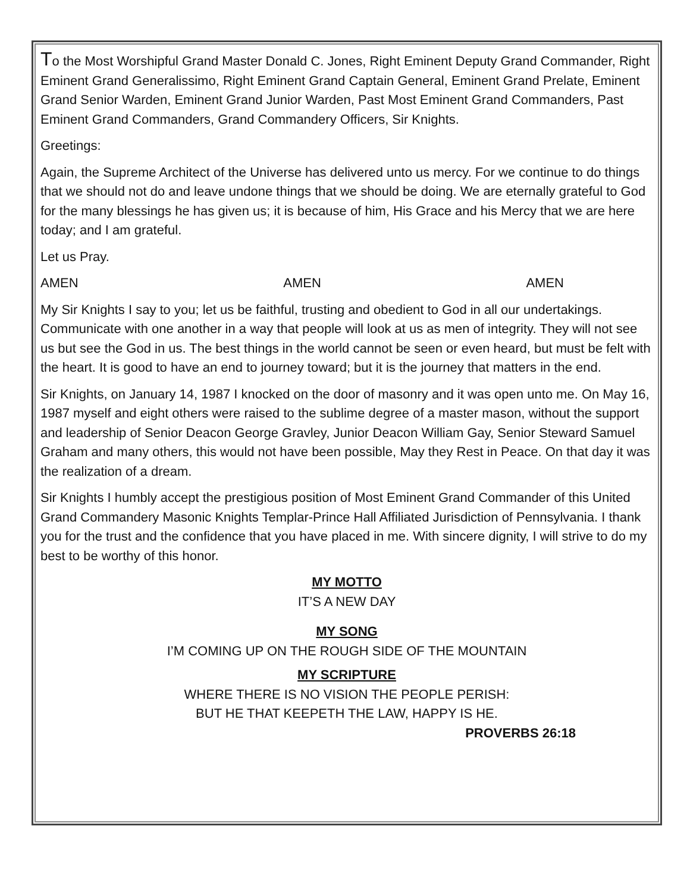To the Most Worshipful Grand Master Donald C. Jones, Right Eminent Deputy Grand Commander, Right Eminent Grand Generalissimo, Right Eminent Grand Captain General, Eminent Grand Prelate, Eminent Grand Senior Warden, Eminent Grand Junior Warden, Past Most Eminent Grand Commanders, Past Eminent Grand Commanders, Grand Commandery Officers, Sir Knights.
Greetings:
Again, the Supreme Architect of the Universe has delivered unto us mercy. For we continue to do things that we should not do and leave undone things that we should be doing. We are eternally grateful to God for the many blessings he has given us; it is because of him, His Grace and his Mercy that we are here today; and I am grateful.
Let us Pray.
AMEN AMEN AMEN
My Sir Knights I say to you; let us be faithful, trusting and obedient to God in all our undertakings. Communicate with one another in a way that people will look at us as men of integrity. They will not see us but see the God in us. The best things in the world cannot be seen or even heard, but must be felt with the heart. It is good to have an end to journey toward; but it is the journey that matters in the end.
Sir Knights, on January 14, 1987 I knocked on the door of masonry and it was open unto me. On May 16, 1987 myself and eight others were raised to the sublime degree of a master mason, without the support and leadership of Senior Deacon George Gravley, Junior Deacon William Gay, Senior Steward Samuel Graham and many others, this would not have been possible, May they Rest in Peace. On that day it was the realization of a dream.
Sir Knights I humbly accept the prestigious position of Most Eminent Grand Commander of this United Grand Commandery Masonic Knights Templar-Prince Hall Affiliated Jurisdiction of Pennsylvania. I thank you for the trust and the confidence that you have placed in me. With sincere dignity, I will strive to do my best to be worthy of this honor.
MY MOTTO
IT’S A NEW DAY
MY SONG
I’M COMING UP ON THE ROUGH SIDE OF THE MOUNTAIN
MY SCRIPTURE
WHERE THERE IS NO VISION THE PEOPLE PERISH:
BUT HE THAT KEEPETH THE LAW, HAPPY IS HE.
PROVERBS 26:18